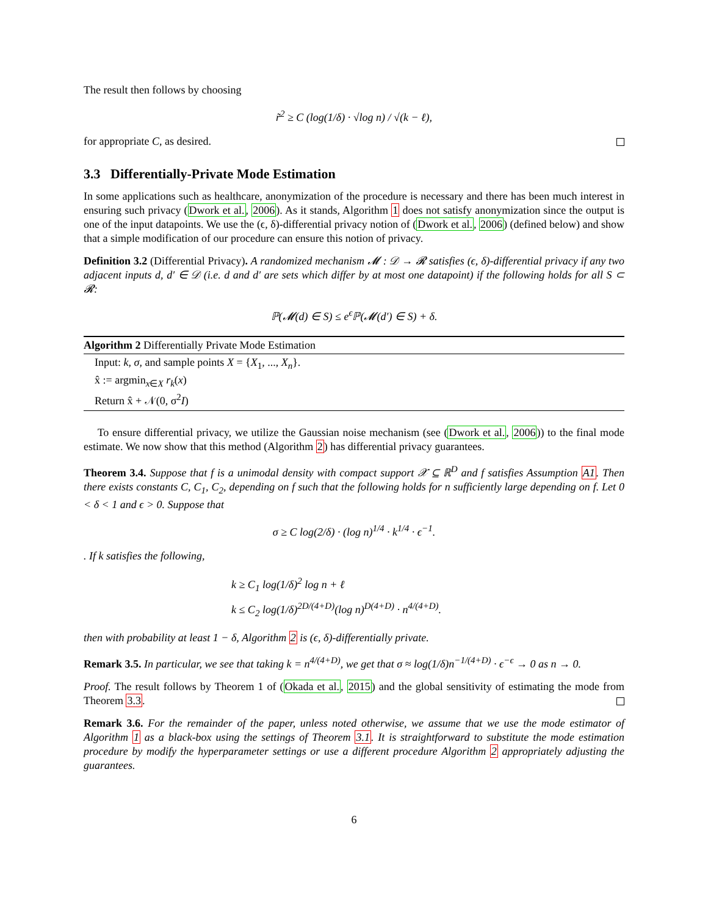The result then follows by choosing
r̃<sup>2</sup> ≥ C (log(1/δ) · √log n) / √(k − ℓ),
for appropriate C, as desired.
3.3 Differentially-Private Mode Estimation
In some applications such as healthcare, anonymization of the procedure is necessary and there has been much interest in ensuring such privacy (Dwork et al., 2006). As it stands, Algorithm 1 does not satisfy anonymization since the output is one of the input datapoints. We use the (ϵ, δ)-differential privacy notion of (Dwork et al., 2006) (defined below) and show that a simple modification of our procedure can ensure this notion of privacy.
Definition 3.2 (Differential Privacy). A randomized mechanism 𝓜 : 𝒟 → 𝓡 satisfies (ϵ, δ)-differential privacy if any two adjacent inputs d, d′ ∈ 𝒟 (i.e. d and d′ are sets which differ by at most one datapoint) if the following holds for all S ⊂ 𝓡:
ℙ(𝓜(d) ∈ S) ≤ e<sup>ϵ</sup>ℙ(𝓜(d′) ∈ S) + δ.
Algorithm 2 Differentially Private Mode Estimation
Input: k, σ, and sample points X = {X<sub>1</sub>, ..., X<sub>n</sub>}.
x̂ := argmin<sub>x∈X</sub> r<sub>k</sub>(x)
Return x̂ + 𝒩(0, σ<sup>2</sup>I)
To ensure differential privacy, we utilize the Gaussian noise mechanism (see (Dwork et al., 2006)) to the final mode estimate. We now show that this method (Algorithm 2) has differential privacy guarantees.
Theorem 3.4. Suppose that f is a unimodal density with compact support 𝒳 ⊆ ℝ<sup>D</sup> and f satisfies Assumption A1. Then there exists constants C, C<sub>1</sub>, C<sub>2</sub>, depending on f such that the following holds for n sufficiently large depending on f. Let 0 < δ < 1 and ϵ > 0. Suppose that
σ ≥ C log(2/δ) · (log n)<sup>1/4</sup> · k<sup>1/4</sup> · ϵ<sup>−1</sup>.
. If k satisfies the following,
k ≥ C<sub>1</sub> log(1/δ)<sup>2</sup> log n + ℓ
k ≤ C<sub>2</sub> log(1/δ)<sup>2D/(4+D)</sup>(log n)<sup>D(4+D)</sup> · n<sup>4/(4+D)</sup>.
then with probability at least 1 − δ, Algorithm 2 is (ϵ, δ)-differentially private.
Remark 3.5. In particular, we see that taking k = n<sup>4/(4+D)</sup>, we get that σ ≈ log(1/δ)n<sup>−1/(4+D)</sup> · ϵ<sup>−ϵ</sup> → 0 as n → 0.
Proof. The result follows by Theorem 1 of (Okada et al., 2015) and the global sensitivity of estimating the mode from Theorem 3.3.
Remark 3.6. For the remainder of the paper, unless noted otherwise, we assume that we use the mode estimator of Algorithm 1 as a black-box using the settings of Theorem 3.1. It is straightforward to substitute the mode estimation procedure by modify the hyperparameter settings or use a different procedure Algorithm 2 appropriately adjusting the guarantees.
6